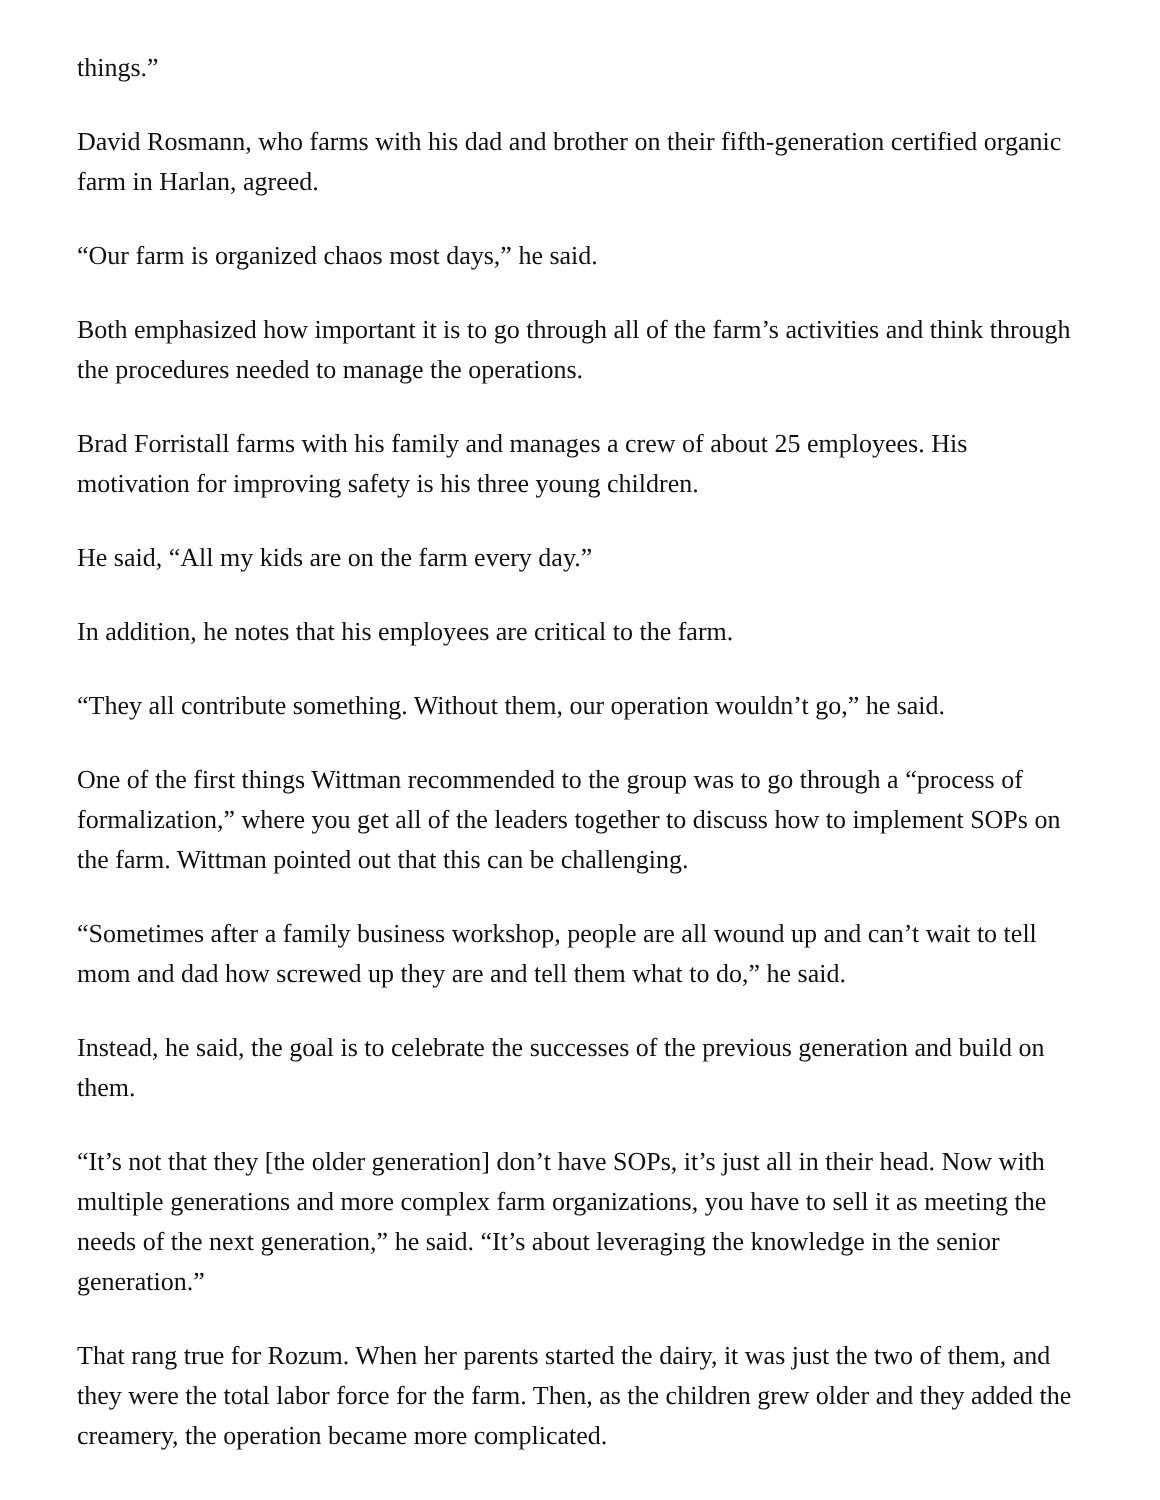things.”
David Rosmann, who farms with his dad and brother on their fifth-generation certified organic farm in Harlan, agreed.
“Our farm is organized chaos most days,” he said.
Both emphasized how important it is to go through all of the farm’s activities and think through the procedures needed to manage the operations.
Brad Forristall farms with his family and manages a crew of about 25 employees. His motivation for improving safety is his three young children.
He said, “All my kids are on the farm every day.”
In addition, he notes that his employees are critical to the farm.
“They all contribute something. Without them, our operation wouldn’t go,” he said.
One of the first things Wittman recommended to the group was to go through a “process of formalization,” where you get all of the leaders together to discuss how to implement SOPs on the farm. Wittman pointed out that this can be challenging.
“Sometimes after a family business workshop, people are all wound up and can’t wait to tell mom and dad how screwed up they are and tell them what to do,” he said.
Instead, he said, the goal is to celebrate the successes of the previous generation and build on them.
“It’s not that they [the older generation] don’t have SOPs, it’s just all in their head. Now with multiple generations and more complex farm organizations, you have to sell it as meeting the needs of the next generation,” he said. “It’s about leveraging the knowledge in the senior generation.”
That rang true for Rozum. When her parents started the dairy, it was just the two of them, and they were the total labor force for the farm. Then, as the children grew older and they added the creamery, the operation became more complicated.